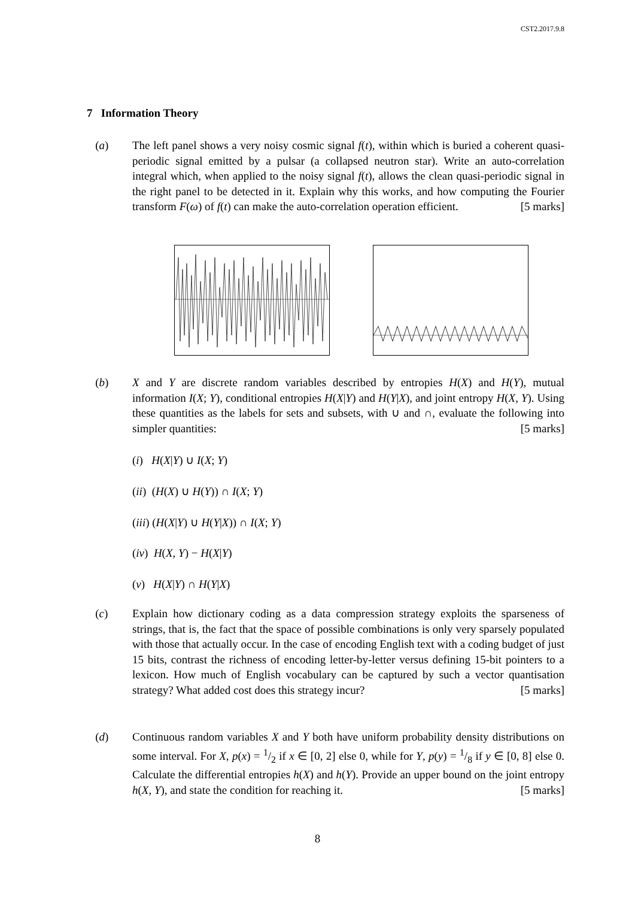CST2.2017.9.8
7 Information Theory
(a) The left panel shows a very noisy cosmic signal f(t), within which is buried a coherent quasi-periodic signal emitted by a pulsar (a collapsed neutron star). Write an auto-correlation integral which, when applied to the noisy signal f(t), allows the clean quasi-periodic signal in the right panel to be detected in it. Explain why this works, and how computing the Fourier transform F(ω) of f(t) can make the auto-correlation operation efficient. [5 marks]
(b) X and Y are discrete random variables described by entropies H(X) and H(Y), mutual information I(X; Y), conditional entropies H(X|Y) and H(Y|X), and joint entropy H(X, Y). Using these quantities as the labels for sets and subsets, with ∪ and ∩, evaluate the following into simpler quantities: [5 marks]
(i) H(X|Y) ∪ I(X; Y)
(ii) (H(X) ∪ H(Y)) ∩ I(X; Y)
(iii) (H(X|Y) ∪ H(Y|X)) ∩ I(X; Y)
(iv) H(X, Y) − H(X|Y)
(v) H(X|Y) ∩ H(Y|X)
(c) Explain how dictionary coding as a data compression strategy exploits the sparseness of strings, that is, the fact that the space of possible combinations is only very sparsely populated with those that actually occur. In the case of encoding English text with a coding budget of just 15 bits, contrast the richness of encoding letter-by-letter versus defining 15-bit pointers to a lexicon. How much of English vocabulary can be captured by such a vector quantisation strategy? What added cost does this strategy incur? [5 marks]
(d) Continuous random variables X and Y both have uniform probability density distributions on some interval. For X, p(x) = 1/2 if x ∈ [0, 2] else 0, while for Y, p(y) = 1/8 if y ∈ [0, 8] else 0. Calculate the differential entropies h(X) and h(Y). Provide an upper bound on the joint entropy h(X, Y), and state the condition for reaching it. [5 marks]
8